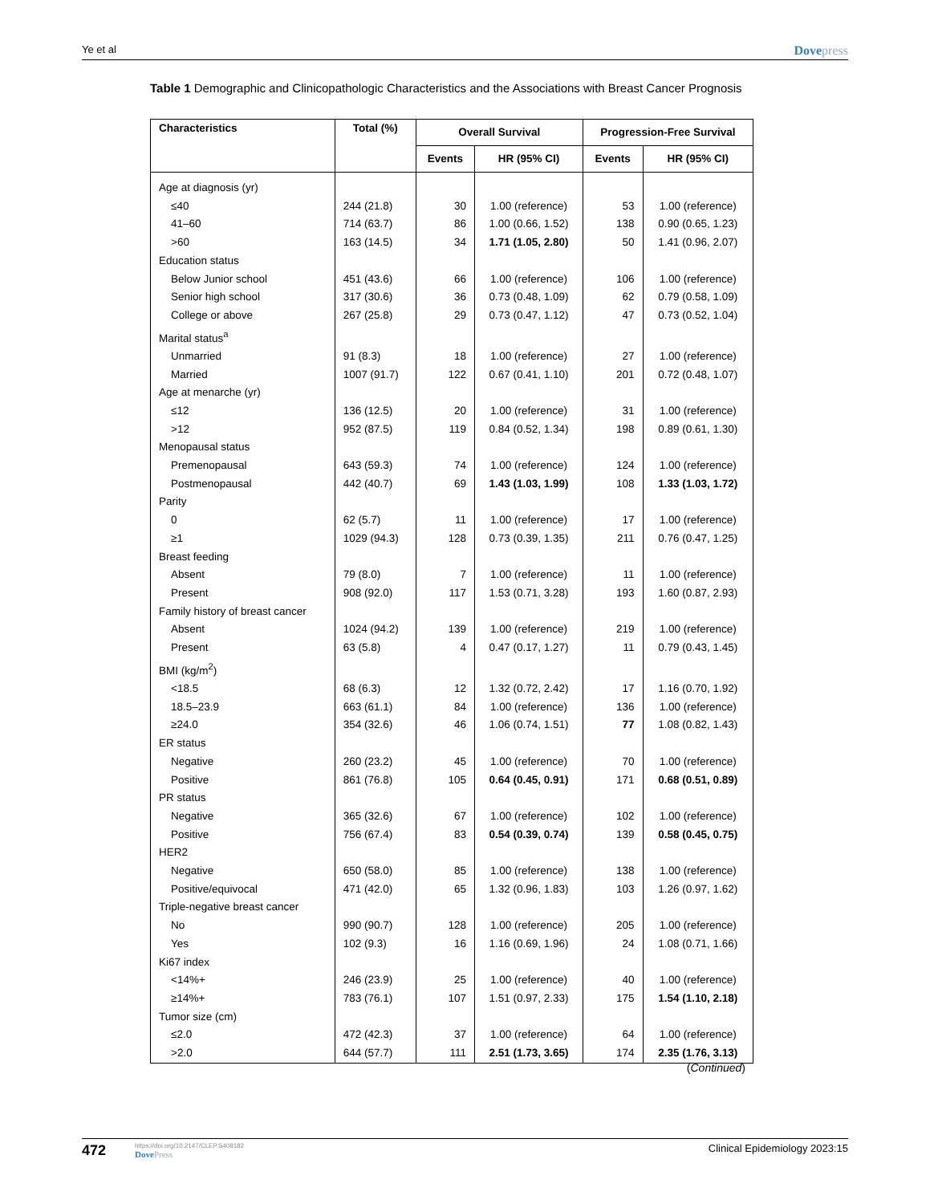Ye et al Dovepress
Table 1 Demographic and Clinicopathologic Characteristics and the Associations with Breast Cancer Prognosis
| Characteristics | Total (%) | Overall Survival | | Progression-Free Survival | |
| --- | --- | --- | --- | --- | --- |
| | | Events | HR (95% CI) | Events | HR (95% CI) |
| Age at diagnosis (yr) | | | | | |
| ≤40 | 244 (21.8) | 30 | 1.00 (reference) | 53 | 1.00 (reference) |
| 41–60 | 714 (63.7) | 86 | 1.00 (0.66, 1.52) | 138 | 0.90 (0.65, 1.23) |
| >60 | 163 (14.5) | 34 | 1.71 (1.05, 2.80) | 50 | 1.41 (0.96, 2.07) |
| Education status | | | | | |
| Below Junior school | 451 (43.6) | 66 | 1.00 (reference) | 106 | 1.00 (reference) |
| Senior high school | 317 (30.6) | 36 | 0.73 (0.48, 1.09) | 62 | 0.79 (0.58, 1.09) |
| College or above | 267 (25.8) | 29 | 0.73 (0.47, 1.12) | 47 | 0.73 (0.52, 1.04) |
| Marital status<sup>a</sup> | | | | | |
| Unmarried | 91 (8.3) | 18 | 1.00 (reference) | 27 | 1.00 (reference) |
| Married | 1007 (91.7) | 122 | 0.67 (0.41, 1.10) | 201 | 0.72 (0.48, 1.07) |
| Age at menarche (yr) | | | | | |
| ≤12 | 136 (12.5) | 20 | 1.00 (reference) | 31 | 1.00 (reference) |
| >12 | 952 (87.5) | 119 | 0.84 (0.52, 1.34) | 198 | 0.89 (0.61, 1.30) |
| Menopausal status | | | | | |
| Premenopausal | 643 (59.3) | 74 | 1.00 (reference) | 124 | 1.00 (reference) |
| Postmenopausal | 442 (40.7) | 69 | 1.43 (1.03, 1.99) | 108 | 1.33 (1.03, 1.72) |
| Parity | | | | | |
| 0 | 62 (5.7) | 11 | 1.00 (reference) | 17 | 1.00 (reference) |
| ≥1 | 1029 (94.3) | 128 | 0.73 (0.39, 1.35) | 211 | 0.76 (0.47, 1.25) |
| Breast feeding | | | | | |
| Absent | 79 (8.0) | 7 | 1.00 (reference) | 11 | 1.00 (reference) |
| Present | 908 (92.0) | 117 | 1.53 (0.71, 3.28) | 193 | 1.60 (0.87, 2.93) |
| Family history of breast cancer | | | | | |
| Absent | 1024 (94.2) | 139 | 1.00 (reference) | 219 | 1.00 (reference) |
| Present | 63 (5.8) | 4 | 0.47 (0.17, 1.27) | 11 | 0.79 (0.43, 1.45) |
| BMI (kg/m<sup>2</sup>) | | | | | |
| <18.5 | 68 (6.3) | 12 | 1.32 (0.72, 2.42) | 17 | 1.16 (0.70, 1.92) |
| 18.5–23.9 | 663 (61.1) | 84 | 1.00 (reference) | 136 | 1.00 (reference) |
| ≥24.0 | 354 (32.6) | 46 | 1.06 (0.74, 1.51) | 77 | 1.08 (0.82, 1.43) |
| ER status | | | | | |
| Negative | 260 (23.2) | 45 | 1.00 (reference) | 70 | 1.00 (reference) |
| Positive | 861 (76.8) | 105 | 0.64 (0.45, 0.91) | 171 | 0.68 (0.51, 0.89) |
| PR status | | | | | |
| Negative | 365 (32.6) | 67 | 1.00 (reference) | 102 | 1.00 (reference) |
| Positive | 756 (67.4) | 83 | 0.54 (0.39, 0.74) | 139 | 0.58 (0.45, 0.75) |
| HER2 | | | | | |
| Negative | 650 (58.0) | 85 | 1.00 (reference) | 138 | 1.00 (reference) |
| Positive/equivocal | 471 (42.0) | 65 | 1.32 (0.96, 1.83) | 103 | 1.26 (0.97, 1.62) |
| Triple-negative breast cancer | | | | | |
| No | 990 (90.7) | 128 | 1.00 (reference) | 205 | 1.00 (reference) |
| Yes | 102 (9.3) | 16 | 1.16 (0.69, 1.96) | 24 | 1.08 (0.71, 1.66) |
| Ki67 index | | | | | |
| <14%+ | 246 (23.9) | 25 | 1.00 (reference) | 40 | 1.00 (reference) |
| ≥14%+ | 783 (76.1) | 107 | 1.51 (0.97, 2.33) | 175 | 1.54 (1.10, 2.18) |
| Tumor size (cm) | | | | | |
| ≤2.0 | 472 (42.3) | 37 | 1.00 (reference) | 64 | 1.00 (reference) |
| >2.0 | 644 (57.7) | 111 | 2.51 (1.73, 3.65) | 174 | 2.35 (1.76, 3.13) |
(Continued)
472
https://doi.org/10.2147/CLEP.S408182
DovePress
Clinical Epidemiology 2023:15